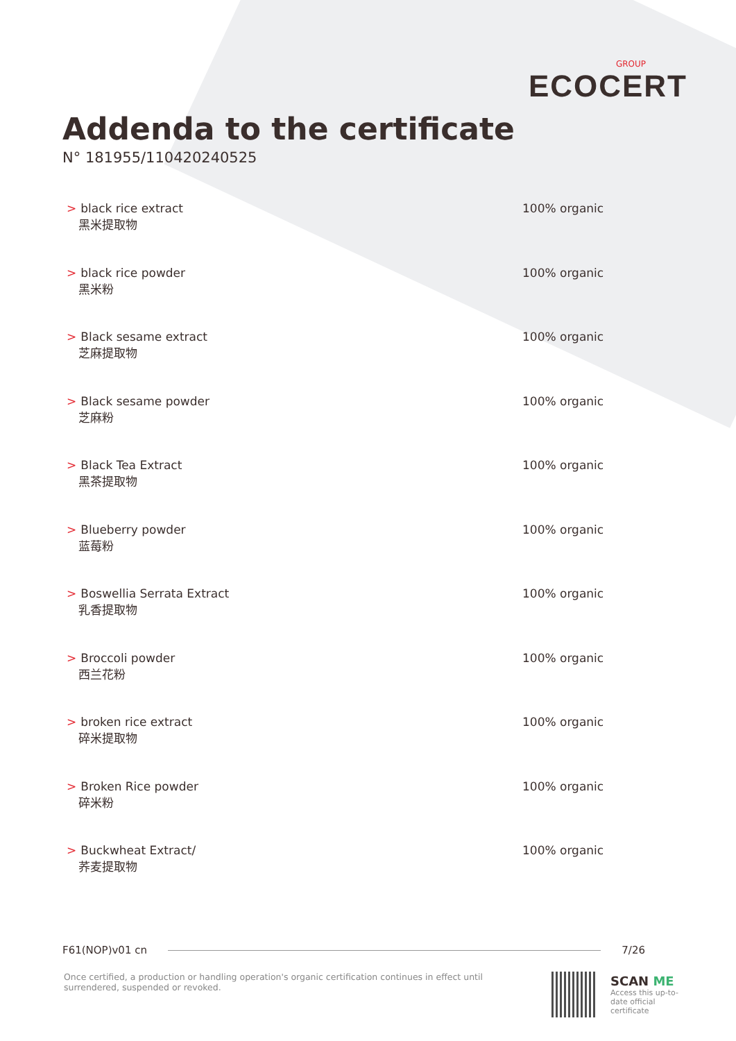GROUP
ECOCERT
Addenda to the certificate
N° 181955/110420240525
| > black rice extract 黑米提取物 | 100% organic |
| > black rice powder 黑米粉 | 100% organic |
| > Black sesame extract 芝麻提取物 | 100% organic |
| > Black sesame powder 芝麻粉 | 100% organic |
| > Black Tea Extract 黑茶提取物 | 100% organic |
| > Blueberry powder 蓝莓粉 | 100% organic |
| > Boswellia Serrata Extract 乳香提取物 | 100% organic |
| > Broccoli powder 西兰花粉 | 100% organic |
| > broken rice extract 碎米提取物 | 100% organic |
| > Broken Rice powder 碎米粉 | 100% organic |
| > Buckwheat Extract/ 荞麦提取物 | 100% organic |
F61(NOP)v01 cn 7/26
Once certified, a production or handling operation's organic certification continues in effect until surrendered, suspended or revoked.
SCAN ME
Access this up-to-date official certificate